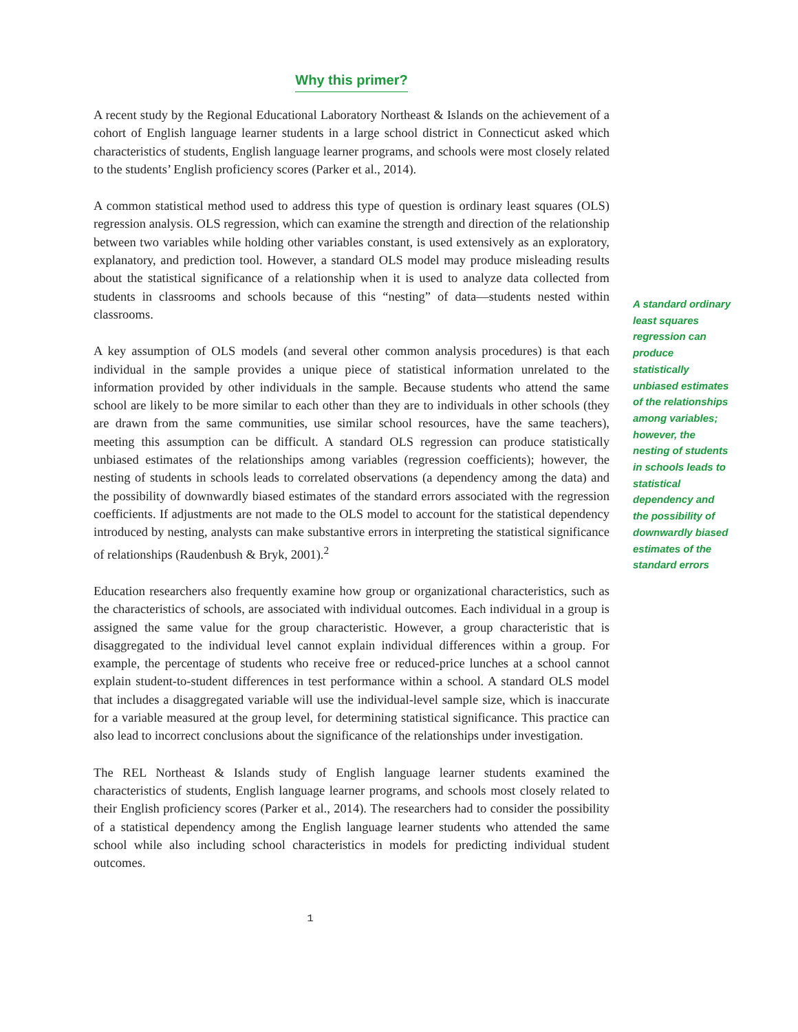Why this primer?
A recent study by the Regional Educational Laboratory Northeast & Islands on the achievement of a cohort of English language learner students in a large school district in Connecticut asked which characteristics of students, English language learner programs, and schools were most closely related to the students’ English proficiency scores (Parker et al., 2014).
A common statistical method used to address this type of question is ordinary least squares (OLS) regression analysis. OLS regression, which can examine the strength and direction of the relationship between two variables while holding other variables constant, is used extensively as an exploratory, explanatory, and prediction tool. However, a standard OLS model may produce misleading results about the statistical significance of a relationship when it is used to analyze data collected from students in classrooms and schools because of this “nesting” of data—students nested within classrooms.
A key assumption of OLS models (and several other common analysis procedures) is that each individual in the sample provides a unique piece of statistical information unrelated to the information provided by other individuals in the sample. Because students who attend the same school are likely to be more similar to each other than they are to individuals in other schools (they are drawn from the same communities, use similar school resources, have the same teachers), meeting this assumption can be difficult. A standard OLS regression can produce statistically unbiased estimates of the relationships among variables (regression coefficients); however, the nesting of students in schools leads to correlated observations (a dependency among the data) and the possibility of downwardly biased estimates of the standard errors associated with the regression coefficients. If adjustments are not made to the OLS model to account for the statistical dependency introduced by nesting, analysts can make substantive errors in interpreting the statistical significance of relationships (Raudenbush & Bryk, 2001).<sup>2</sup>
Education researchers also frequently examine how group or organizational characteristics, such as the characteristics of schools, are associated with individual outcomes. Each individual in a group is assigned the same value for the group characteristic. However, a group characteristic that is disaggregated to the individual level cannot explain individual differences within a group. For example, the percentage of students who receive free or reduced-price lunches at a school cannot explain student-to-student differences in test performance within a school. A standard OLS model that includes a disaggregated variable will use the individual-level sample size, which is inaccurate for a variable measured at the group level, for determining statistical significance. This practice can also lead to incorrect conclusions about the significance of the relationships under investigation.
The REL Northeast & Islands study of English language learner students examined the characteristics of students, English language learner programs, and schools most closely related to their English proficiency scores (Parker et al., 2014). The researchers had to consider the possibility of a statistical dependency among the English language learner students who attended the same school while also including school characteristics in models for predicting individual student outcomes.
1
A standard ordinary least squares regression can produce statistically unbiased estimates of the relationships among variables; however, the nesting of students in schools leads to statistical dependency and the possibility of downwardly biased estimates of the standard errors